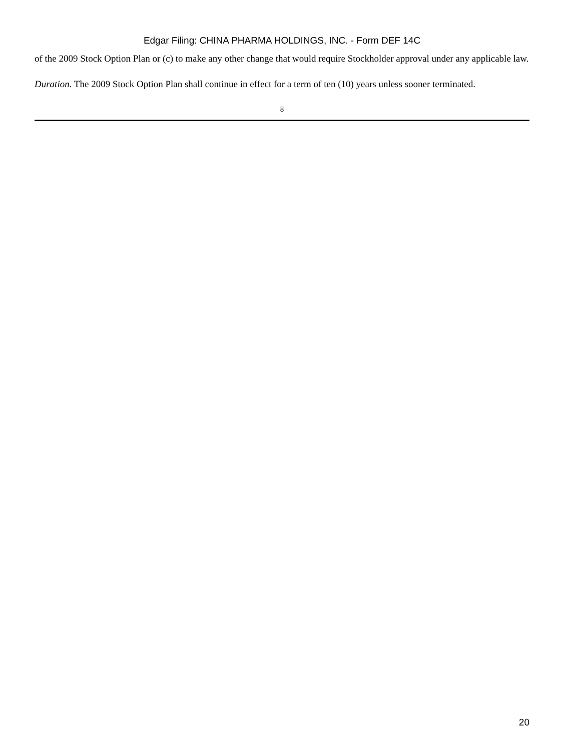Edgar Filing: CHINA PHARMA HOLDINGS, INC. - Form DEF 14C
of the 2009 Stock Option Plan or (c) to make any other change that would require Stockholder approval under any applicable law.
Duration. The 2009 Stock Option Plan shall continue in effect for a term of ten (10) years unless sooner terminated.
8
20